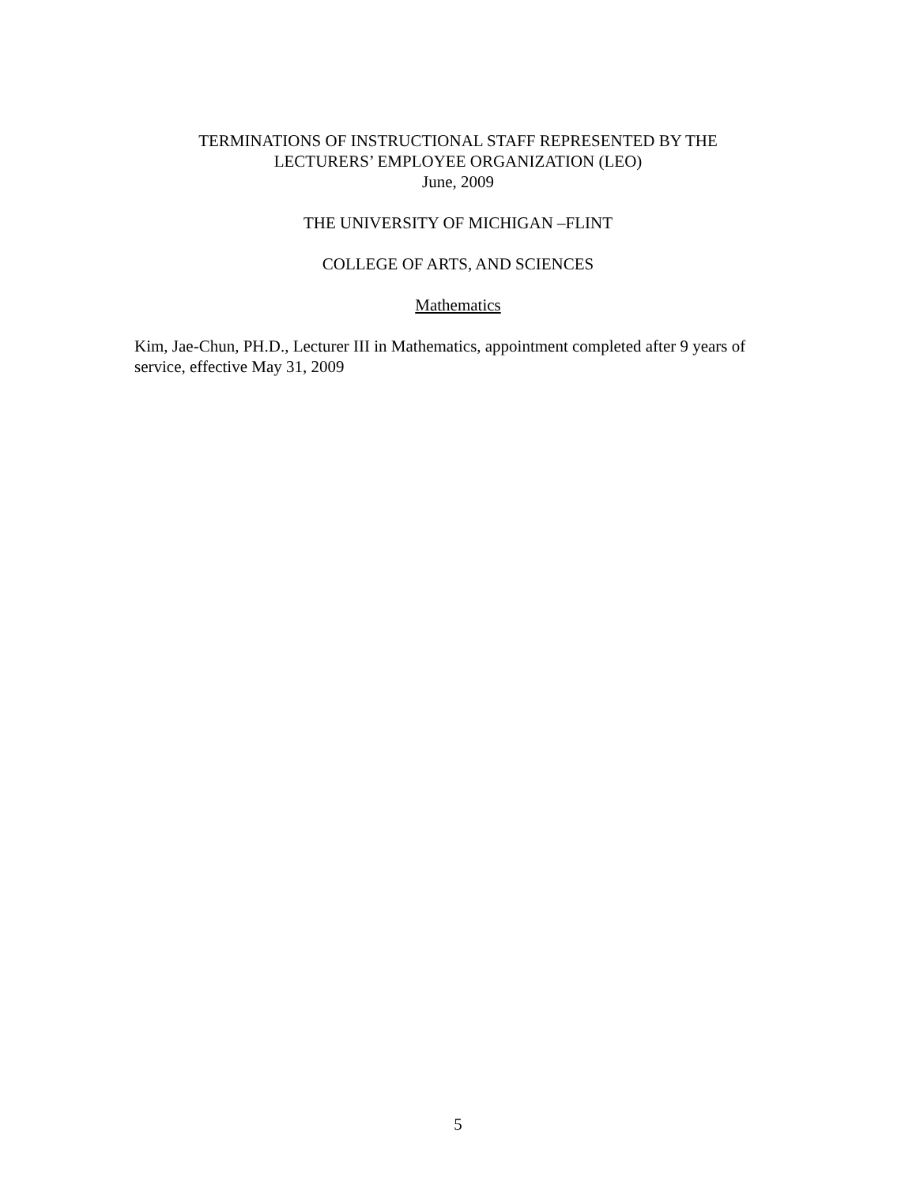TERMINATIONS OF INSTRUCTIONAL STAFF REPRESENTED BY THE
LECTURERS’ EMPLOYEE ORGANIZATION (LEO)
June, 2009
THE UNIVERSITY OF MICHIGAN –FLINT
COLLEGE OF ARTS, AND SCIENCES
Mathematics
Kim, Jae-Chun, PH.D., Lecturer III in Mathematics, appointment completed after 9 years of service, effective May 31, 2009
5